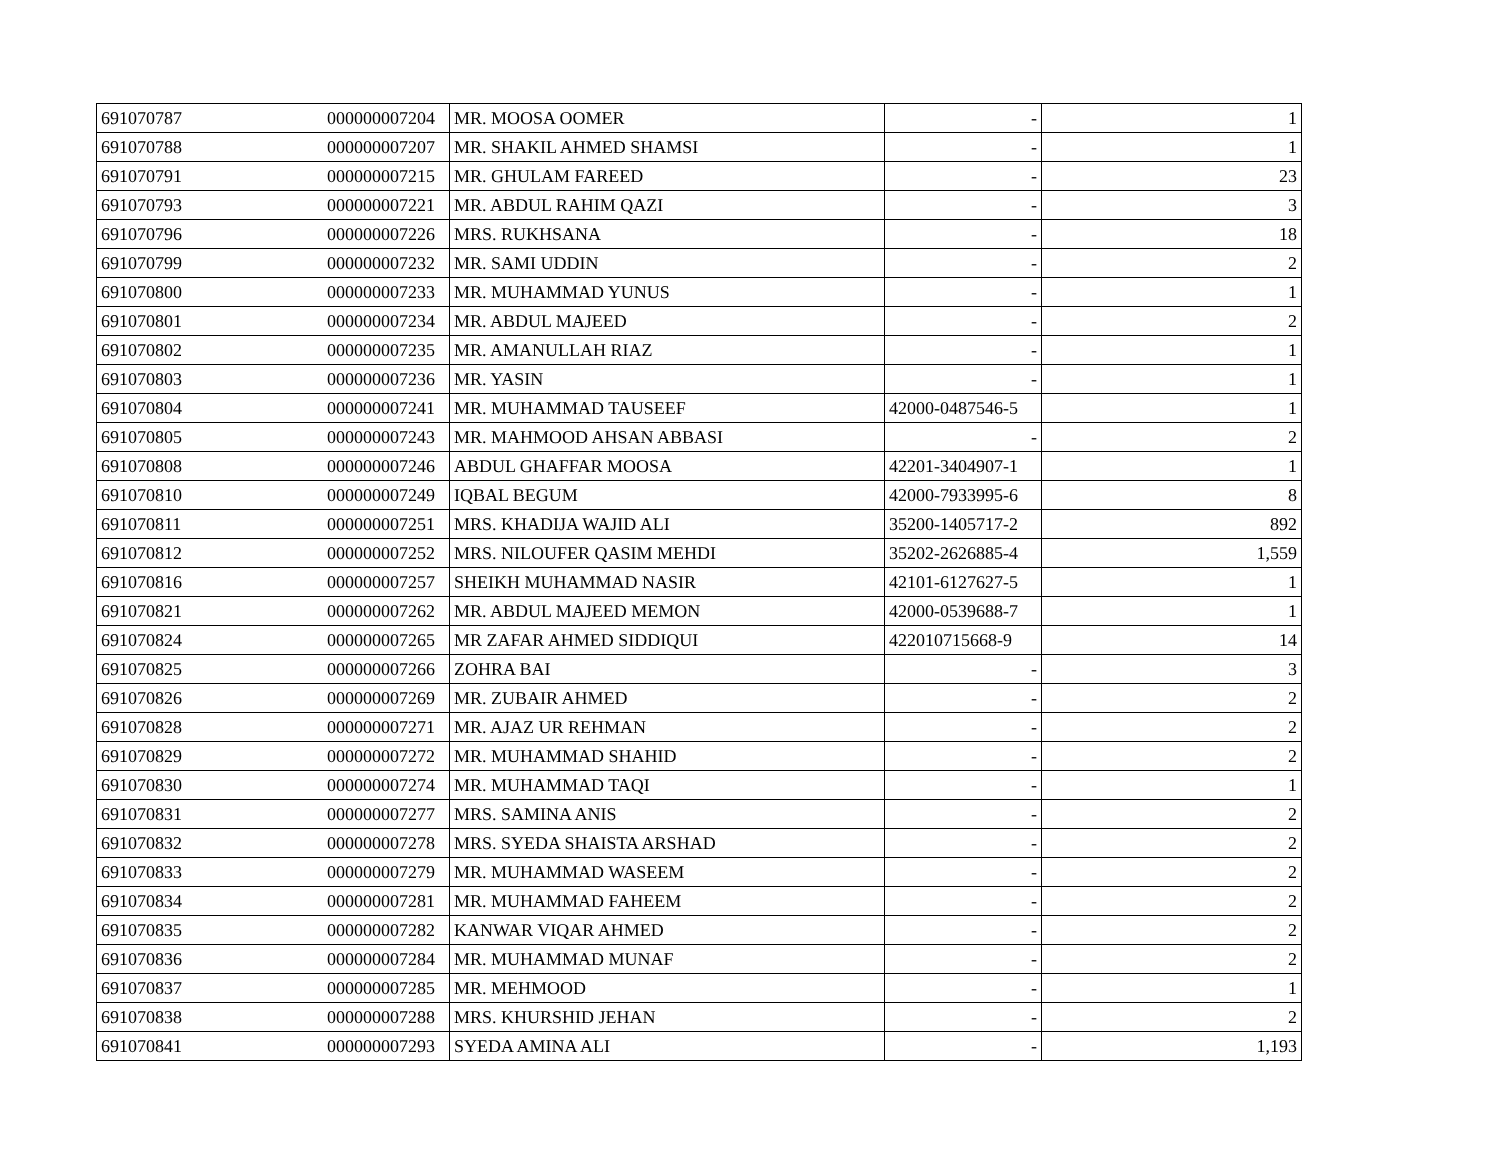| 691070787 | 000000007204 | MR. MOOSA OOMER | - | 1 |
| 691070788 | 000000007207 | MR. SHAKIL AHMED SHAMSI | - | 1 |
| 691070791 | 000000007215 | MR. GHULAM FAREED | - | 23 |
| 691070793 | 000000007221 | MR. ABDUL RAHIM QAZI | - | 3 |
| 691070796 | 000000007226 | MRS. RUKHSANA | - | 18 |
| 691070799 | 000000007232 | MR. SAMI UDDIN | - | 2 |
| 691070800 | 000000007233 | MR. MUHAMMAD YUNUS | - | 1 |
| 691070801 | 000000007234 | MR. ABDUL MAJEED | - | 2 |
| 691070802 | 000000007235 | MR. AMANULLAH RIAZ | - | 1 |
| 691070803 | 000000007236 | MR. YASIN | - | 1 |
| 691070804 | 000000007241 | MR. MUHAMMAD TAUSEEF | 42000-0487546-5 | 1 |
| 691070805 | 000000007243 | MR. MAHMOOD AHSAN ABBASI | - | 2 |
| 691070808 | 000000007246 | ABDUL GHAFFAR MOOSA | 42201-3404907-1 | 1 |
| 691070810 | 000000007249 | IQBAL BEGUM | 42000-7933995-6 | 8 |
| 691070811 | 000000007251 | MRS. KHADIJA WAJID ALI | 35200-1405717-2 | 892 |
| 691070812 | 000000007252 | MRS. NILOUFER QASIM MEHDI | 35202-2626885-4 | 1,559 |
| 691070816 | 000000007257 | SHEIKH MUHAMMAD NASIR | 42101-6127627-5 | 1 |
| 691070821 | 000000007262 | MR. ABDUL MAJEED MEMON | 42000-0539688-7 | 1 |
| 691070824 | 000000007265 | MR ZAFAR AHMED SIDDIQUI | 422010715668-9 | 14 |
| 691070825 | 000000007266 | ZOHRA BAI | - | 3 |
| 691070826 | 000000007269 | MR. ZUBAIR AHMED | - | 2 |
| 691070828 | 000000007271 | MR. AJAZ UR REHMAN | - | 2 |
| 691070829 | 000000007272 | MR. MUHAMMAD SHAHID | - | 2 |
| 691070830 | 000000007274 | MR. MUHAMMAD TAQI | - | 1 |
| 691070831 | 000000007277 | MRS. SAMINA ANIS | - | 2 |
| 691070832 | 000000007278 | MRS. SYEDA SHAISTA ARSHAD | - | 2 |
| 691070833 | 000000007279 | MR. MUHAMMAD WASEEM | - | 2 |
| 691070834 | 000000007281 | MR. MUHAMMAD FAHEEM | - | 2 |
| 691070835 | 000000007282 | KANWAR VIQAR AHMED | - | 2 |
| 691070836 | 000000007284 | MR. MUHAMMAD MUNAF | - | 2 |
| 691070837 | 000000007285 | MR. MEHMOOD | - | 1 |
| 691070838 | 000000007288 | MRS. KHURSHID JEHAN | - | 2 |
| 691070841 | 000000007293 | SYEDA AMINA ALI | - | 1,193 |